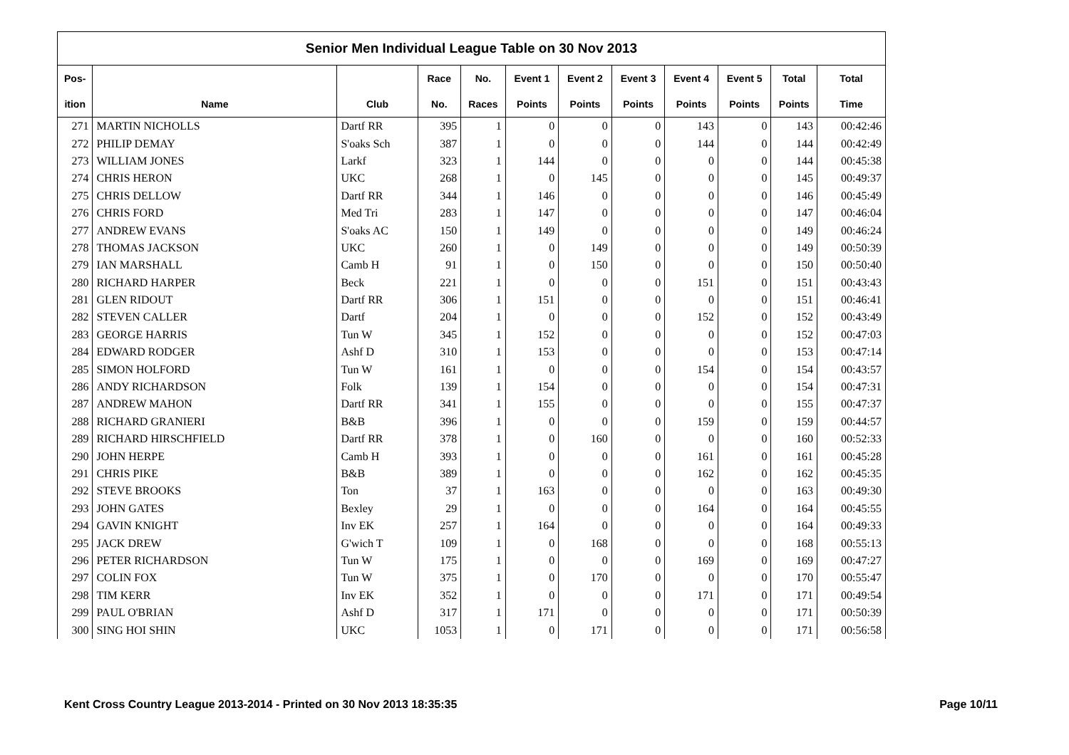Senior Men Individual League Table on 30 Nov 2013
| Pos- | | | Race | No. | Event 1 | Event 2 | Event 3 | Event 4 | Event 5 | Total | Total |
| --- | --- | --- | --- | --- | --- | --- | --- | --- | --- | --- | --- |
| ition | Name | Club | No. | Races | Points | Points | Points | Points | Points | Points | Time |
| 271 | MARTIN NICHOLLS | Dartf RR | 395 | 1 | 0 | 0 | 0 | 143 | 0 | 143 | 00:42:46 |
| 272 | PHILIP DEMAY | S'oaks Sch | 387 | 1 | 0 | 0 | 0 | 144 | 0 | 144 | 00:42:49 |
| 273 | WILLIAM JONES | Larkf | 323 | 1 | 144 | 0 | 0 | 0 | 0 | 144 | 00:45:38 |
| 274 | CHRIS HERON | UKC | 268 | 1 | 0 | 145 | 0 | 0 | 0 | 145 | 00:49:37 |
| 275 | CHRIS DELLOW | Dartf RR | 344 | 1 | 146 | 0 | 0 | 0 | 0 | 146 | 00:45:49 |
| 276 | CHRIS FORD | Med Tri | 283 | 1 | 147 | 0 | 0 | 0 | 0 | 147 | 00:46:04 |
| 277 | ANDREW EVANS | S'oaks AC | 150 | 1 | 149 | 0 | 0 | 0 | 0 | 149 | 00:46:24 |
| 278 | THOMAS JACKSON | UKC | 260 | 1 | 0 | 149 | 0 | 0 | 0 | 149 | 00:50:39 |
| 279 | IAN MARSHALL | Camb H | 91 | 1 | 0 | 150 | 0 | 0 | 0 | 150 | 00:50:40 |
| 280 | RICHARD HARPER | Beck | 221 | 1 | 0 | 0 | 0 | 151 | 0 | 151 | 00:43:43 |
| 281 | GLEN RIDOUT | Dartf RR | 306 | 1 | 151 | 0 | 0 | 0 | 0 | 151 | 00:46:41 |
| 282 | STEVEN CALLER | Dartf | 204 | 1 | 0 | 0 | 0 | 152 | 0 | 152 | 00:43:49 |
| 283 | GEORGE HARRIS | Tun W | 345 | 1 | 152 | 0 | 0 | 0 | 0 | 152 | 00:47:03 |
| 284 | EDWARD RODGER | Ashf D | 310 | 1 | 153 | 0 | 0 | 0 | 0 | 153 | 00:47:14 |
| 285 | SIMON HOLFORD | Tun W | 161 | 1 | 0 | 0 | 0 | 154 | 0 | 154 | 00:43:57 |
| 286 | ANDY RICHARDSON | Folk | 139 | 1 | 154 | 0 | 0 | 0 | 0 | 154 | 00:47:31 |
| 287 | ANDREW MAHON | Dartf RR | 341 | 1 | 155 | 0 | 0 | 0 | 0 | 155 | 00:47:37 |
| 288 | RICHARD GRANIERI | B&B | 396 | 1 | 0 | 0 | 0 | 159 | 0 | 159 | 00:44:57 |
| 289 | RICHARD HIRSCHFIELD | Dartf RR | 378 | 1 | 0 | 160 | 0 | 0 | 0 | 160 | 00:52:33 |
| 290 | JOHN HERPE | Camb H | 393 | 1 | 0 | 0 | 0 | 161 | 0 | 161 | 00:45:28 |
| 291 | CHRIS PIKE | B&B | 389 | 1 | 0 | 0 | 0 | 162 | 0 | 162 | 00:45:35 |
| 292 | STEVE BROOKS | Ton | 37 | 1 | 163 | 0 | 0 | 0 | 0 | 163 | 00:49:30 |
| 293 | JOHN GATES | Bexley | 29 | 1 | 0 | 0 | 0 | 164 | 0 | 164 | 00:45:55 |
| 294 | GAVIN KNIGHT | Inv EK | 257 | 1 | 164 | 0 | 0 | 0 | 0 | 164 | 00:49:33 |
| 295 | JACK DREW | G'wich T | 109 | 1 | 0 | 168 | 0 | 0 | 0 | 168 | 00:55:13 |
| 296 | PETER RICHARDSON | Tun W | 175 | 1 | 0 | 0 | 0 | 169 | 0 | 169 | 00:47:27 |
| 297 | COLIN FOX | Tun W | 375 | 1 | 0 | 170 | 0 | 0 | 0 | 170 | 00:55:47 |
| 298 | TIM KERR | Inv EK | 352 | 1 | 0 | 0 | 0 | 171 | 0 | 171 | 00:49:54 |
| 299 | PAUL O'BRIAN | Ashf D | 317 | 1 | 171 | 0 | 0 | 0 | 0 | 171 | 00:50:39 |
| 300 | SING HOI SHIN | UKC | 1053 | 1 | 0 | 171 | 0 | 0 | 0 | 171 | 00:56:58 |
Kent Cross Country League 2013-2014 - Printed on 30 Nov 2013 18:35:35 Page 10/11